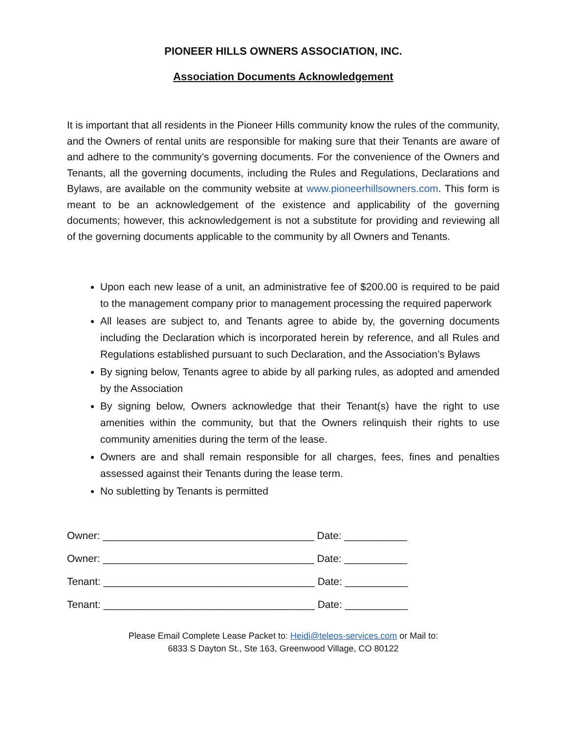PIONEER HILLS OWNERS ASSOCIATION, INC.
Association Documents Acknowledgement
It is important that all residents in the Pioneer Hills community know the rules of the community, and the Owners of rental units are responsible for making sure that their Tenants are aware of and adhere to the community’s governing documents. For the convenience of the Owners and Tenants, all the governing documents, including the Rules and Regulations, Declarations and Bylaws, are available on the community website at www.pioneerhillsowners.com. This form is meant to be an acknowledgement of the existence and applicability of the governing documents; however, this acknowledgement is not a substitute for providing and reviewing all of the governing documents applicable to the community by all Owners and Tenants.
Upon each new lease of a unit, an administrative fee of $200.00 is required to be paid to the management company prior to management processing the required paperwork
All leases are subject to, and Tenants agree to abide by, the governing documents including the Declaration which is incorporated herein by reference, and all Rules and Regulations established pursuant to such Declaration, and the Association’s Bylaws
By signing below, Tenants agree to abide by all parking rules, as adopted and amended by the Association
By signing below, Owners acknowledge that their Tenant(s) have the right to use amenities within the community, but that the Owners relinquish their rights to use community amenities during the term of the lease.
Owners are and shall remain responsible for all charges, fees, fines and penalties assessed against their Tenants during the lease term.
No subletting by Tenants is permitted
Owner: _____________________________________ Date: ___________ Owner: _____________________________________ Date: ___________ Tenant: _____________________________________ Date: ___________ Tenant: _____________________________________ Date: ___________
Please Email Complete Lease Packet to: Heidi@teleos-services.com or Mail to:
6833 S Dayton St., Ste 163, Greenwood Village, CO 80122